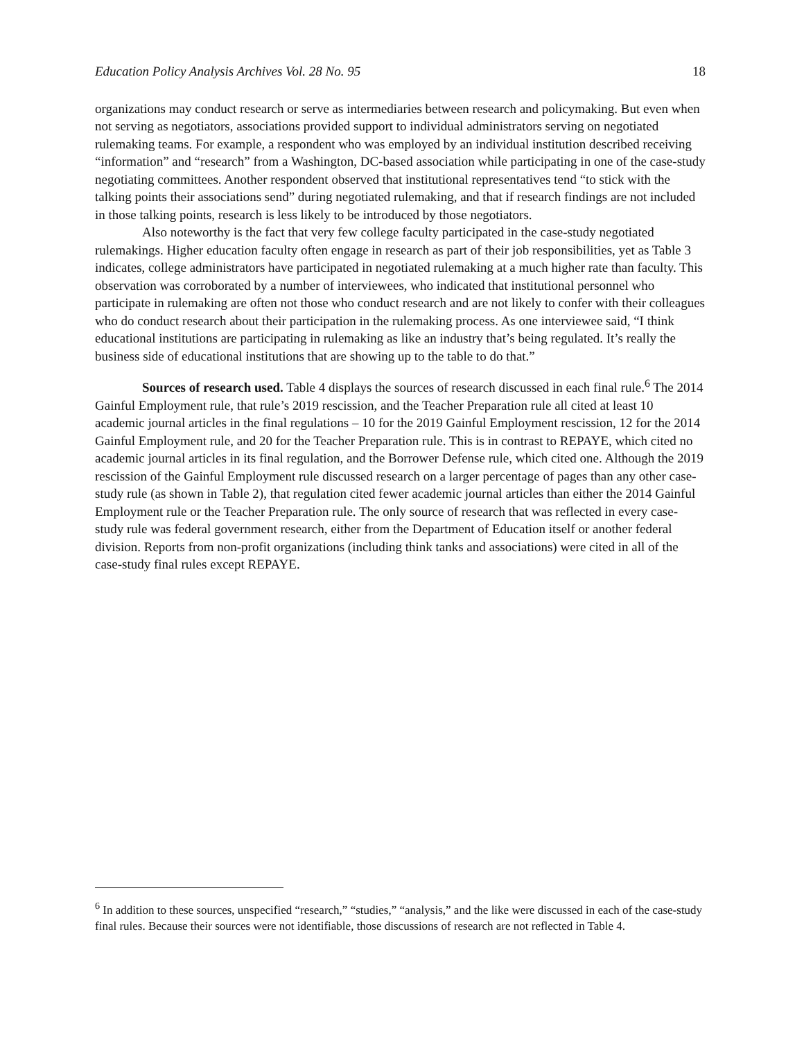Education Policy Analysis Archives Vol. 28 No. 95 18
organizations may conduct research or serve as intermediaries between research and policymaking. But even when not serving as negotiators, associations provided support to individual administrators serving on negotiated rulemaking teams. For example, a respondent who was employed by an individual institution described receiving “information” and “research” from a Washington, DC-based association while participating in one of the case-study negotiating committees. Another respondent observed that institutional representatives tend “to stick with the talking points their associations send” during negotiated rulemaking, and that if research findings are not included in those talking points, research is less likely to be introduced by those negotiators.
Also noteworthy is the fact that very few college faculty participated in the case-study negotiated rulemakings. Higher education faculty often engage in research as part of their job responsibilities, yet as Table 3 indicates, college administrators have participated in negotiated rulemaking at a much higher rate than faculty. This observation was corroborated by a number of interviewees, who indicated that institutional personnel who participate in rulemaking are often not those who conduct research and are not likely to confer with their colleagues who do conduct research about their participation in the rulemaking process. As one interviewee said, “I think educational institutions are participating in rulemaking as like an industry that’s being regulated. It’s really the business side of educational institutions that are showing up to the table to do that.”
Sources of research used. Table 4 displays the sources of research discussed in each final rule.<sup>6</sup> The 2014 Gainful Employment rule, that rule’s 2019 rescission, and the Teacher Preparation rule all cited at least 10 academic journal articles in the final regulations – 10 for the 2019 Gainful Employment rescission, 12 for the 2014 Gainful Employment rule, and 20 for the Teacher Preparation rule. This is in contrast to REPAYE, which cited no academic journal articles in its final regulation, and the Borrower Defense rule, which cited one. Although the 2019 rescission of the Gainful Employment rule discussed research on a larger percentage of pages than any other case-study rule (as shown in Table 2), that regulation cited fewer academic journal articles than either the 2014 Gainful Employment rule or the Teacher Preparation rule. The only source of research that was reflected in every case-study rule was federal government research, either from the Department of Education itself or another federal division. Reports from non-profit organizations (including think tanks and associations) were cited in all of the case-study final rules except REPAYE.
<sup>6</sup> In addition to these sources, unspecified “research,” “studies,” “analysis,” and the like were discussed in each of the case-study final rules. Because their sources were not identifiable, those discussions of research are not reflected in Table 4.